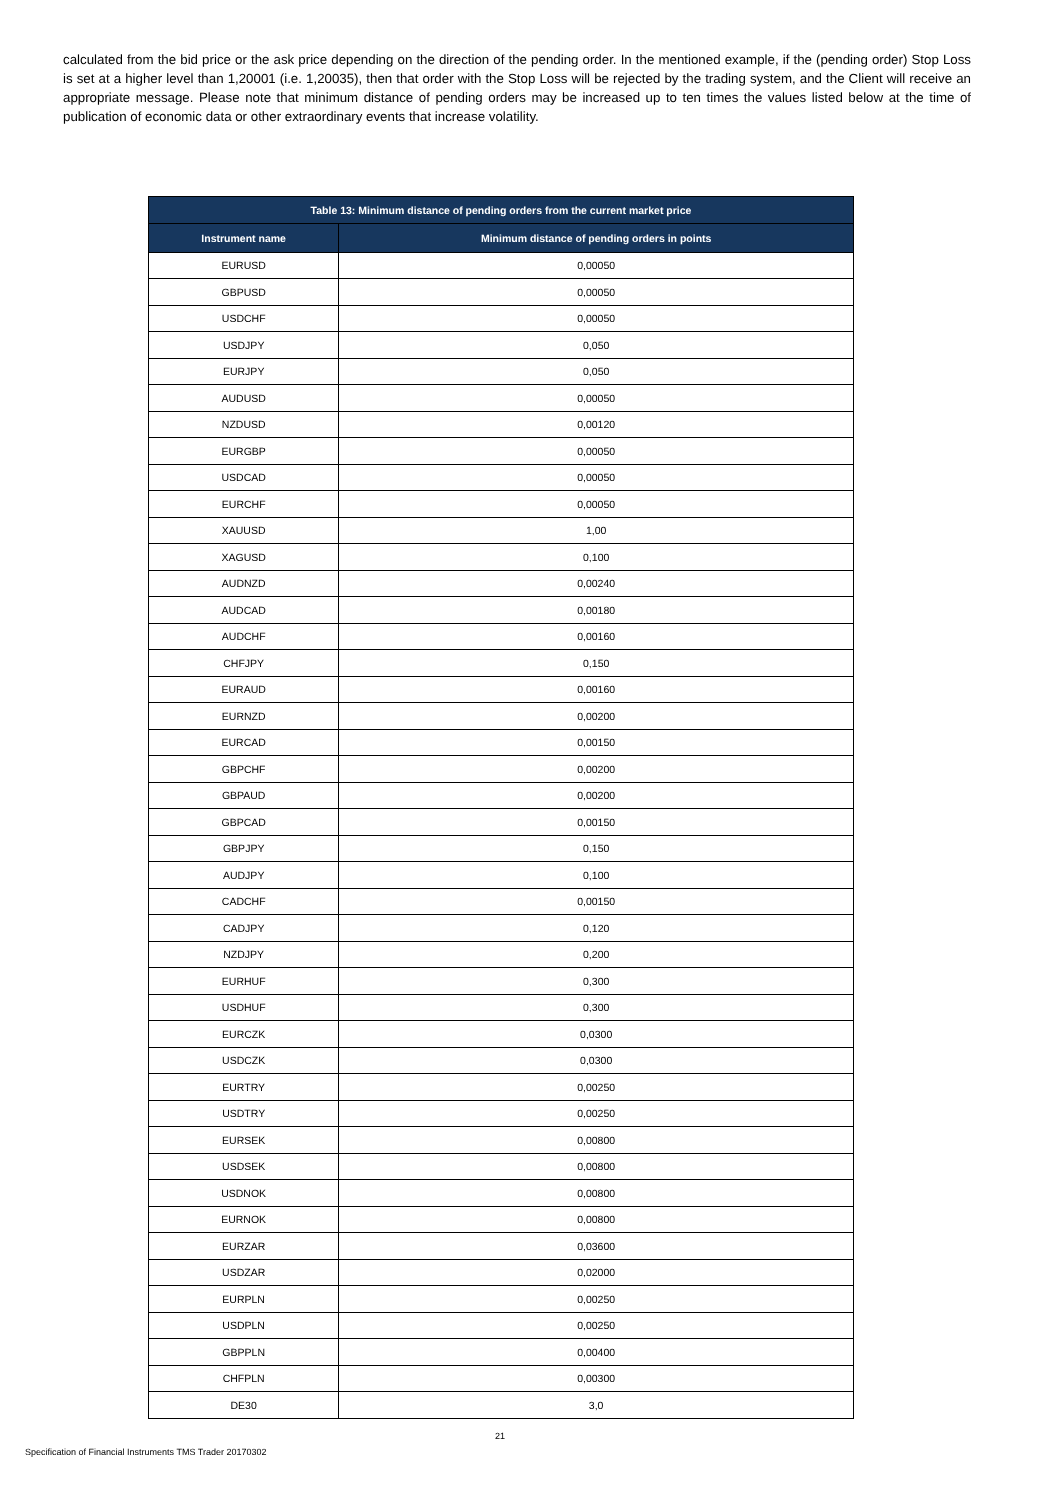calculated from the bid price or the ask price depending on the direction of the pending order. In the mentioned example, if the (pending order) Stop Loss is set at a higher level than 1,20001 (i.e. 1,20035), then that order with the Stop Loss will be rejected by the trading system, and the Client will receive an appropriate message. Please note that minimum distance of pending orders may be increased up to ten times the values listed below at the time of publication of economic data or other extraordinary events that increase volatility.
| Table 13: Minimum distance of pending orders from the current market price | |
| --- | --- |
| Instrument name | Minimum distance of pending orders in points |
| EURUSD | 0,00050 |
| GBPUSD | 0,00050 |
| USDCHF | 0,00050 |
| USDJPY | 0,050 |
| EURJPY | 0,050 |
| AUDUSD | 0,00050 |
| NZDUSD | 0,00120 |
| EURGBP | 0,00050 |
| USDCAD | 0,00050 |
| EURCHF | 0,00050 |
| XAUUSD | 1,00 |
| XAGUSD | 0,100 |
| AUDNZD | 0,00240 |
| AUDCAD | 0,00180 |
| AUDCHF | 0,00160 |
| CHFJPY | 0,150 |
| EURAUD | 0,00160 |
| EURNZD | 0,00200 |
| EURCAD | 0,00150 |
| GBPCHF | 0,00200 |
| GBPAUD | 0,00200 |
| GBPCAD | 0,00150 |
| GBPJPY | 0,150 |
| AUDJPY | 0,100 |
| CADCHF | 0,00150 |
| CADJPY | 0,120 |
| NZDJPY | 0,200 |
| EURHUF | 0,300 |
| USDHUF | 0,300 |
| EURCZK | 0,0300 |
| USDCZK | 0,0300 |
| EURTRY | 0,00250 |
| USDTRY | 0,00250 |
| EURSEK | 0,00800 |
| USDSEK | 0,00800 |
| USDNOK | 0,00800 |
| EURNOK | 0,00800 |
| EURZAR | 0,03600 |
| USDZAR | 0,02000 |
| EURPLN | 0,00250 |
| USDPLN | 0,00250 |
| GBPPLN | 0,00400 |
| CHFPLN | 0,00300 |
| DE30 | 3,0 |
21
Specification of Financial Instruments TMS Trader 20170302